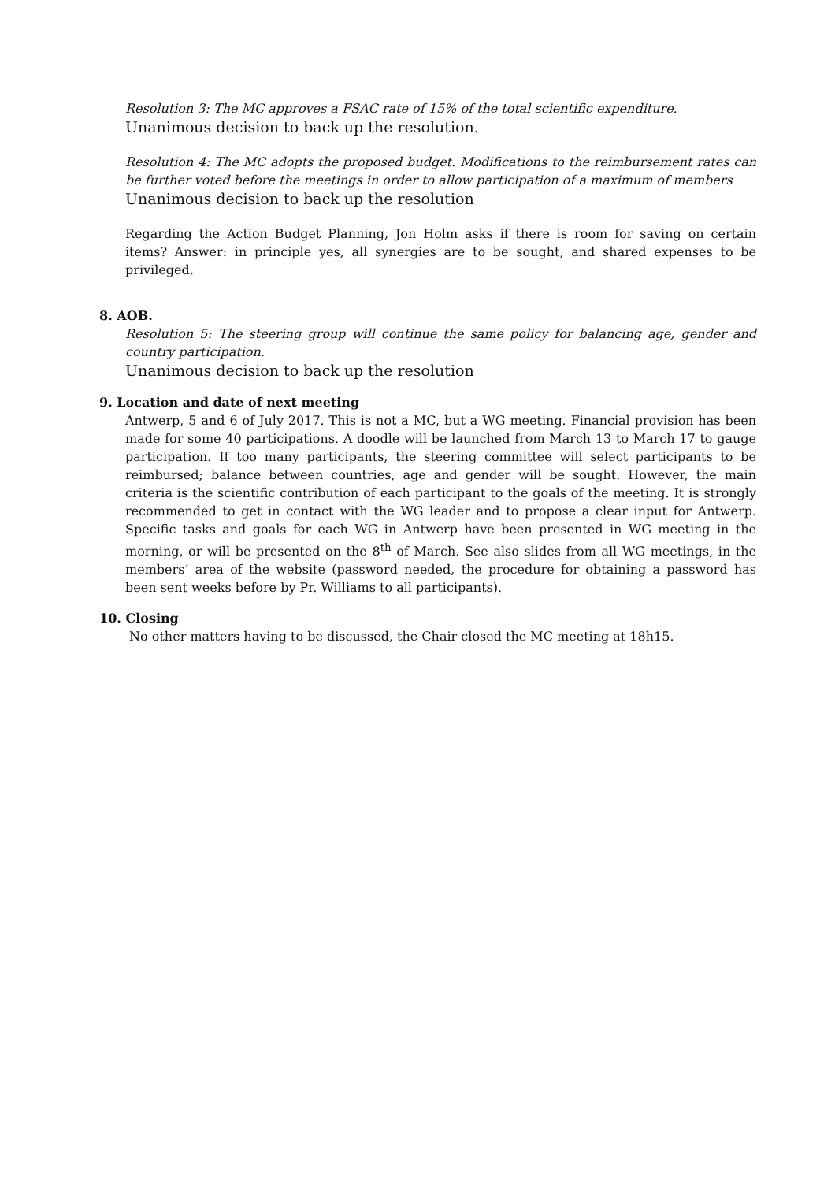Resolution 3: The MC approves a FSAC rate of 15% of the total scientific expenditure.
Unanimous decision to back up the resolution.
Resolution 4: The MC adopts the proposed budget. Modifications to the reimbursement rates can be further voted before the meetings in order to allow participation of a maximum of members
Unanimous decision to back up the resolution
Regarding the Action Budget Planning, Jon Holm asks if there is room for saving on certain items? Answer: in principle yes, all synergies are to be sought, and shared expenses to be privileged.
8. AOB.
Resolution 5: The steering group will continue the same policy for balancing age, gender and country participation.
Unanimous decision to back up the resolution
9. Location and date of next meeting
Antwerp, 5 and 6 of July 2017. This is not a MC, but a WG meeting. Financial provision has been made for some 40 participations. A doodle will be launched from March 13 to March 17 to gauge participation. If too many participants, the steering committee will select participants to be reimbursed; balance between countries, age and gender will be sought. However, the main criteria is the scientific contribution of each participant to the goals of the meeting. It is strongly recommended to get in contact with the WG leader and to propose a clear input for Antwerp. Specific tasks and goals for each WG in Antwerp have been presented in WG meeting in the morning, or will be presented on the 8<sup>th</sup> of March. See also slides from all WG meetings, in the members’ area of the website (password needed, the procedure for obtaining a password has been sent weeks before by Pr. Williams to all participants).
10. Closing
No other matters having to be discussed, the Chair closed the MC meeting at 18h15.